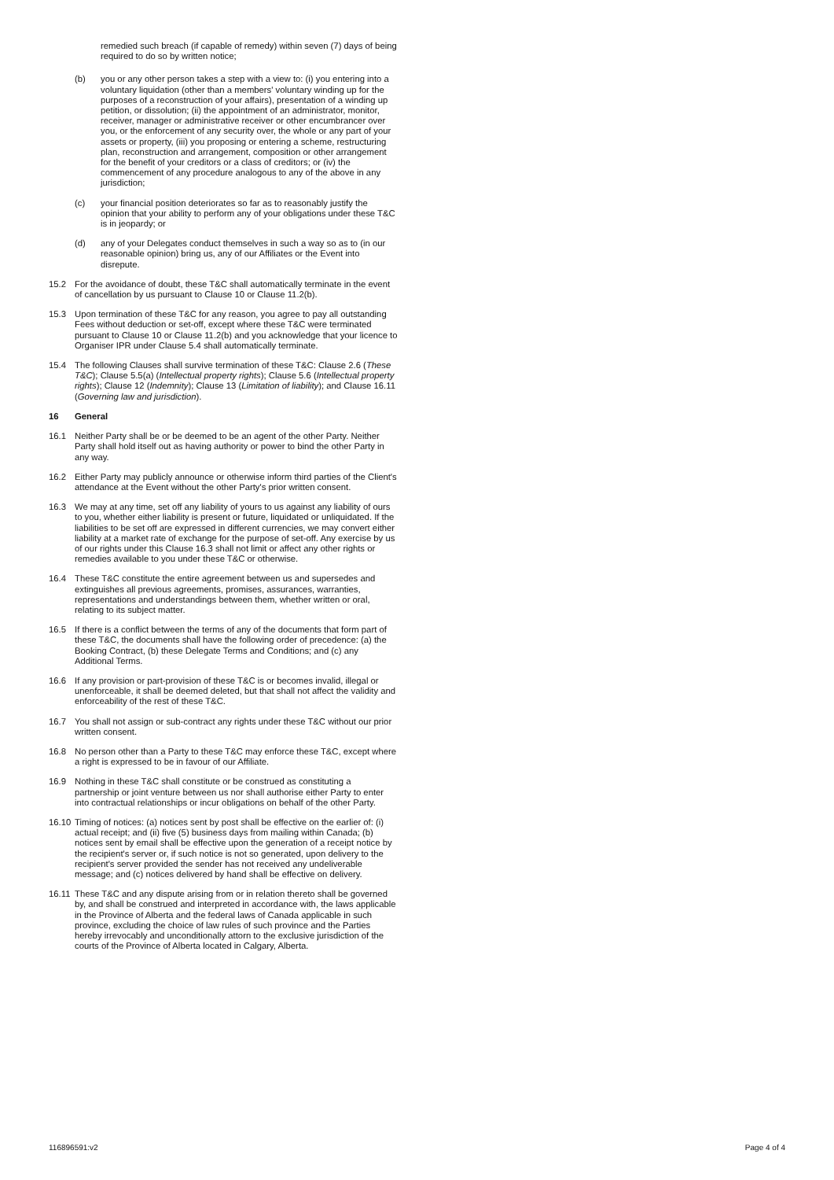remedied such breach (if capable of remedy) within seven (7) days of being required to do so by written notice;
(b) you or any other person takes a step with a view to: (i) you entering into a voluntary liquidation (other than a members' voluntary winding up for the purposes of a reconstruction of your affairs), presentation of a winding up petition, or dissolution; (ii) the appointment of an administrator, monitor, receiver, manager or administrative receiver or other encumbrancer over you, or the enforcement of any security over, the whole or any part of your assets or property, (iii) you proposing or entering a scheme, restructuring plan, reconstruction and arrangement, composition or other arrangement for the benefit of your creditors or a class of creditors; or (iv) the commencement of any procedure analogous to any of the above in any jurisdiction;
(c) your financial position deteriorates so far as to reasonably justify the opinion that your ability to perform any of your obligations under these T&C is in jeopardy; or
(d) any of your Delegates conduct themselves in such a way so as to (in our reasonable opinion) bring us, any of our Affiliates or the Event into disrepute.
15.2 For the avoidance of doubt, these T&C shall automatically terminate in the event of cancellation by us pursuant to Clause 10 or Clause 11.2(b).
15.3 Upon termination of these T&C for any reason, you agree to pay all outstanding Fees without deduction or set-off, except where these T&C were terminated pursuant to Clause 10 or Clause 11.2(b) and you acknowledge that your licence to Organiser IPR under Clause 5.4 shall automatically terminate.
15.4 The following Clauses shall survive termination of these T&C: Clause 2.6 (These T&C); Clause 5.5(a) (Intellectual property rights); Clause 5.6 (Intellectual property rights); Clause 12 (Indemnity); Clause 13 (Limitation of liability); and Clause 16.11 (Governing law and jurisdiction).
16 General
16.1 Neither Party shall be or be deemed to be an agent of the other Party. Neither Party shall hold itself out as having authority or power to bind the other Party in any way.
16.2 Either Party may publicly announce or otherwise inform third parties of the Client's attendance at the Event without the other Party's prior written consent.
16.3 We may at any time, set off any liability of yours to us against any liability of ours to you, whether either liability is present or future, liquidated or unliquidated. If the liabilities to be set off are expressed in different currencies, we may convert either liability at a market rate of exchange for the purpose of set-off. Any exercise by us of our rights under this Clause 16.3 shall not limit or affect any other rights or remedies available to you under these T&C or otherwise.
16.4 These T&C constitute the entire agreement between us and supersedes and extinguishes all previous agreements, promises, assurances, warranties, representations and understandings between them, whether written or oral, relating to its subject matter.
16.5 If there is a conflict between the terms of any of the documents that form part of these T&C, the documents shall have the following order of precedence: (a) the Booking Contract, (b) these Delegate Terms and Conditions; and (c) any Additional Terms.
16.6 If any provision or part-provision of these T&C is or becomes invalid, illegal or unenforceable, it shall be deemed deleted, but that shall not affect the validity and enforceability of the rest of these T&C.
16.7 You shall not assign or sub-contract any rights under these T&C without our prior written consent.
16.8 No person other than a Party to these T&C may enforce these T&C, except where a right is expressed to be in favour of our Affiliate.
16.9 Nothing in these T&C shall constitute or be construed as constituting a partnership or joint venture between us nor shall authorise either Party to enter into contractual relationships or incur obligations on behalf of the other Party.
16.10
Timing of notices: (a) notices sent by post shall be effective on the earlier of: (i) actual receipt; and (ii) five (5) business days from mailing within Canada; (b) notices sent by email shall be effective upon the generation of a receipt notice by the recipient's server or, if such notice is not so generated, upon delivery to the recipient's server provided the sender has not received any undeliverable message; and (c) notices delivered by hand shall be effective on delivery.
16.11
These T&C and any dispute arising from or in relation thereto shall be governed by, and shall be construed and interpreted in accordance with, the laws applicable in the Province of Alberta and the federal laws of Canada applicable in such province, excluding the choice of law rules of such province and the Parties hereby irrevocably and unconditionally attorn to the exclusive jurisdiction of the courts of the Province of Alberta located in Calgary, Alberta.
116896591:v2 Page 4 of 4